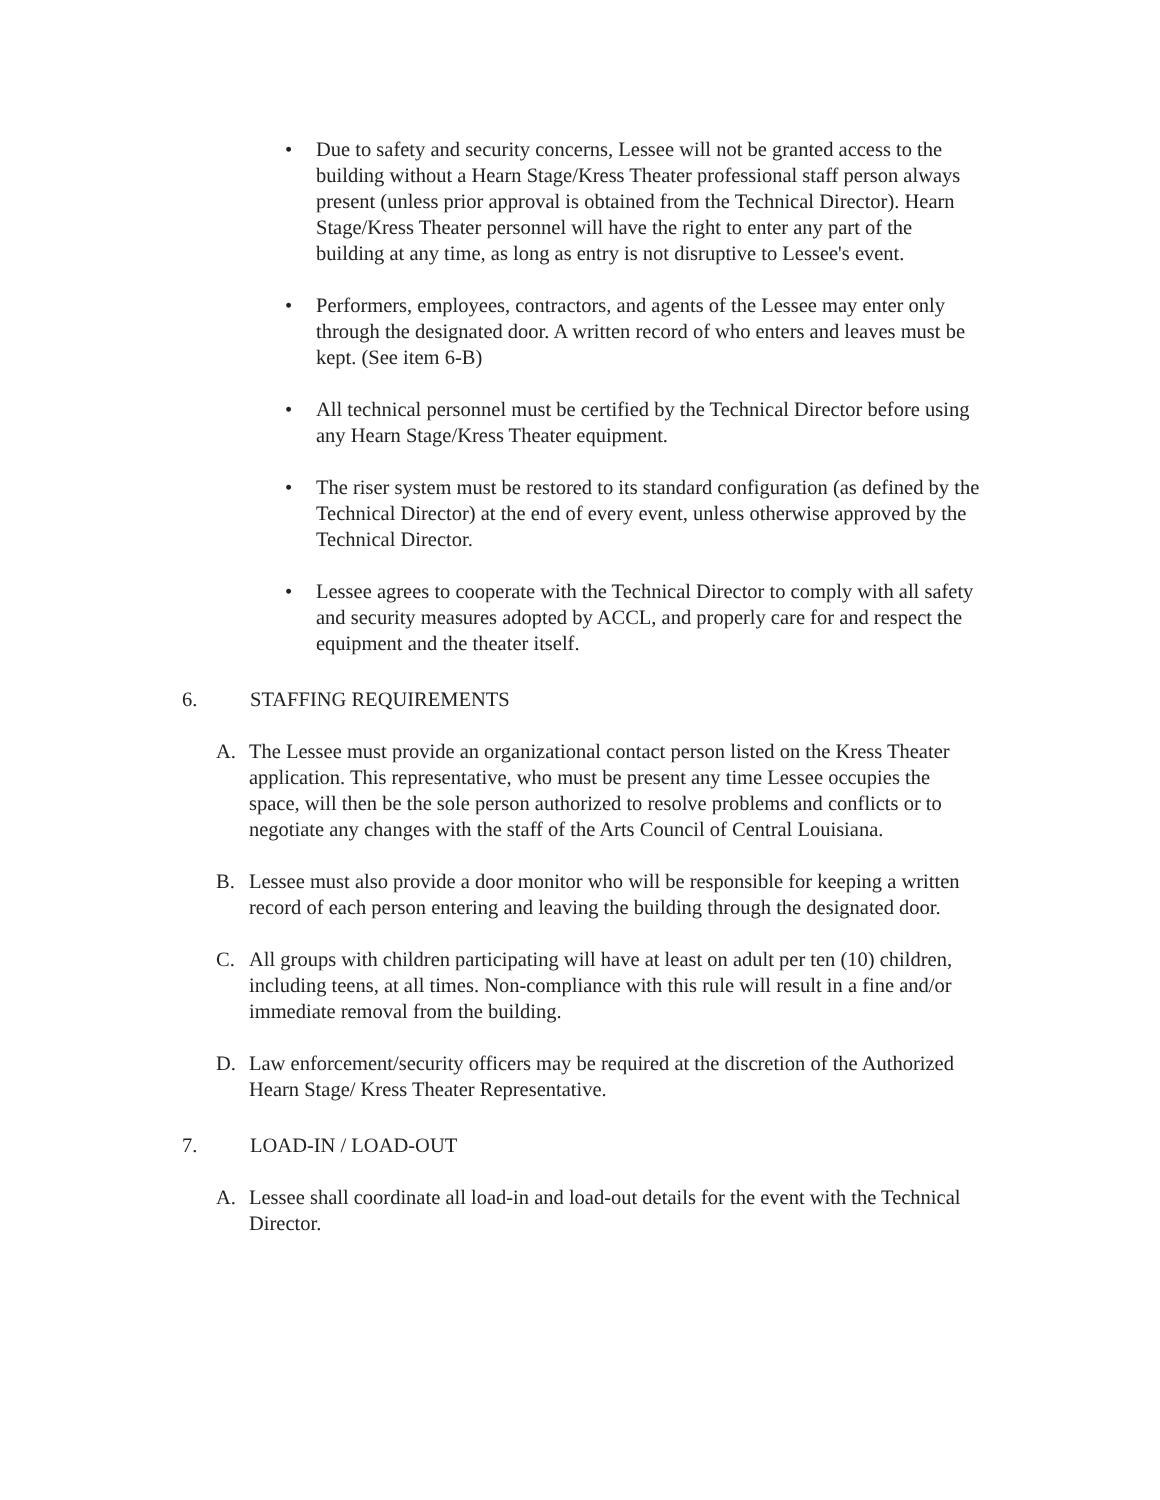• Due to safety and security concerns, Lessee will not be granted access to the building without a Hearn Stage/Kress Theater professional staff person always present (unless prior approval is obtained from the Technical Director). Hearn Stage/Kress Theater personnel will have the right to enter any part of the building at any time, as long as entry is not disruptive to Lessee's event.
• Performers, employees, contractors, and agents of the Lessee may enter only through the designated door. A written record of who enters and leaves must be kept. (See item 6-B)
• All technical personnel must be certified by the Technical Director before using any Hearn Stage/Kress Theater equipment.
• The riser system must be restored to its standard configuration (as defined by the Technical Director) at the end of every event, unless otherwise approved by the Technical Director.
• Lessee agrees to cooperate with the Technical Director to comply with all safety and security measures adopted by ACCL, and properly care for and respect the equipment and the theater itself.
6. STAFFING REQUIREMENTS
A. The Lessee must provide an organizational contact person listed on the Kress Theater application. This representative, who must be present any time Lessee occupies the space, will then be the sole person authorized to resolve problems and conflicts or to negotiate any changes with the staff of the Arts Council of Central Louisiana.
B. Lessee must also provide a door monitor who will be responsible for keeping a written record of each person entering and leaving the building through the designated door.
C. All groups with children participating will have at least on adult per ten (10) children, including teens, at all times. Non-compliance with this rule will result in a fine and/or immediate removal from the building.
D. Law enforcement/security officers may be required at the discretion of the Authorized Hearn Stage/ Kress Theater Representative.
7. LOAD-IN / LOAD-OUT
A. Lessee shall coordinate all load-in and load-out details for the event with the Technical Director.